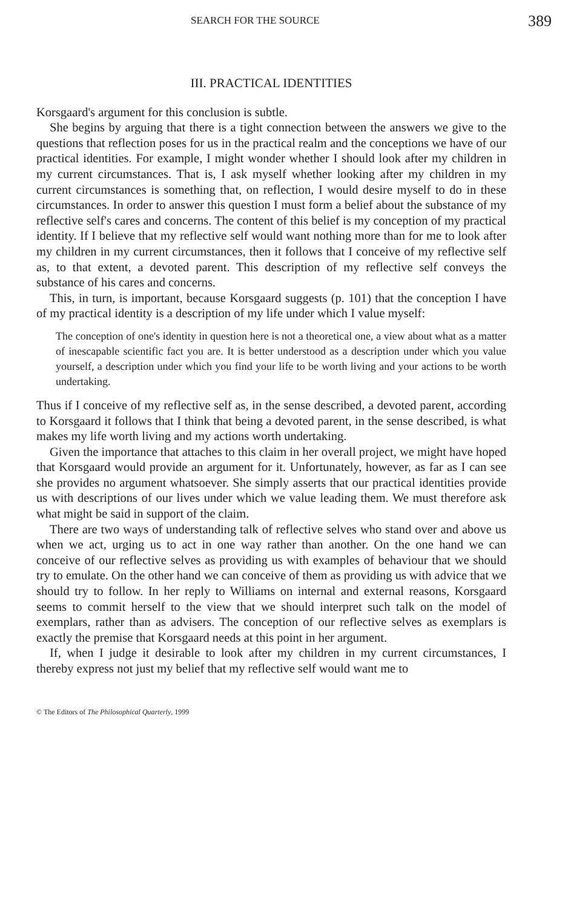SEARCH FOR THE SOURCE 389
III. PRACTICAL IDENTITIES
Korsgaard's argument for this conclusion is subtle.
She begins by arguing that there is a tight connection between the answers we give to the questions that reflection poses for us in the practical realm and the conceptions we have of our practical identities. For example, I might wonder whether I should look after my children in my current circumstances. That is, I ask myself whether looking after my children in my current circumstances is something that, on reflection, I would desire myself to do in these circumstances. In order to answer this question I must form a belief about the substance of my reflective self's cares and concerns. The content of this belief is my conception of my practical identity. If I believe that my reflective self would want nothing more than for me to look after my children in my current circumstances, then it follows that I conceive of my reflective self as, to that extent, a devoted parent. This description of my reflective self conveys the substance of his cares and concerns.
This, in turn, is important, because Korsgaard suggests (p. 101) that the conception I have of my practical identity is a description of my life under which I value myself:
The conception of one's identity in question here is not a theoretical one, a view about what as a matter of inescapable scientific fact you are. It is better understood as a description under which you value yourself, a description under which you find your life to be worth living and your actions to be worth undertaking.
Thus if I conceive of my reflective self as, in the sense described, a devoted parent, according to Korsgaard it follows that I think that being a devoted parent, in the sense described, is what makes my life worth living and my actions worth undertaking.
Given the importance that attaches to this claim in her overall project, we might have hoped that Korsgaard would provide an argument for it. Unfortunately, however, as far as I can see she provides no argument whatsoever. She simply asserts that our practical identities provide us with descriptions of our lives under which we value leading them. We must therefore ask what might be said in support of the claim.
There are two ways of understanding talk of reflective selves who stand over and above us when we act, urging us to act in one way rather than another. On the one hand we can conceive of our reflective selves as providing us with examples of behaviour that we should try to emulate. On the other hand we can conceive of them as providing us with advice that we should try to follow. In her reply to Williams on internal and external reasons, Korsgaard seems to commit herself to the view that we should interpret such talk on the model of exemplars, rather than as advisers. The conception of our reflective selves as exemplars is exactly the premise that Korsgaard needs at this point in her argument.
If, when I judge it desirable to look after my children in my current circumstances, I thereby express not just my belief that my reflective self would want me to
© The Editors of The Philosophical Quarterly, 1999